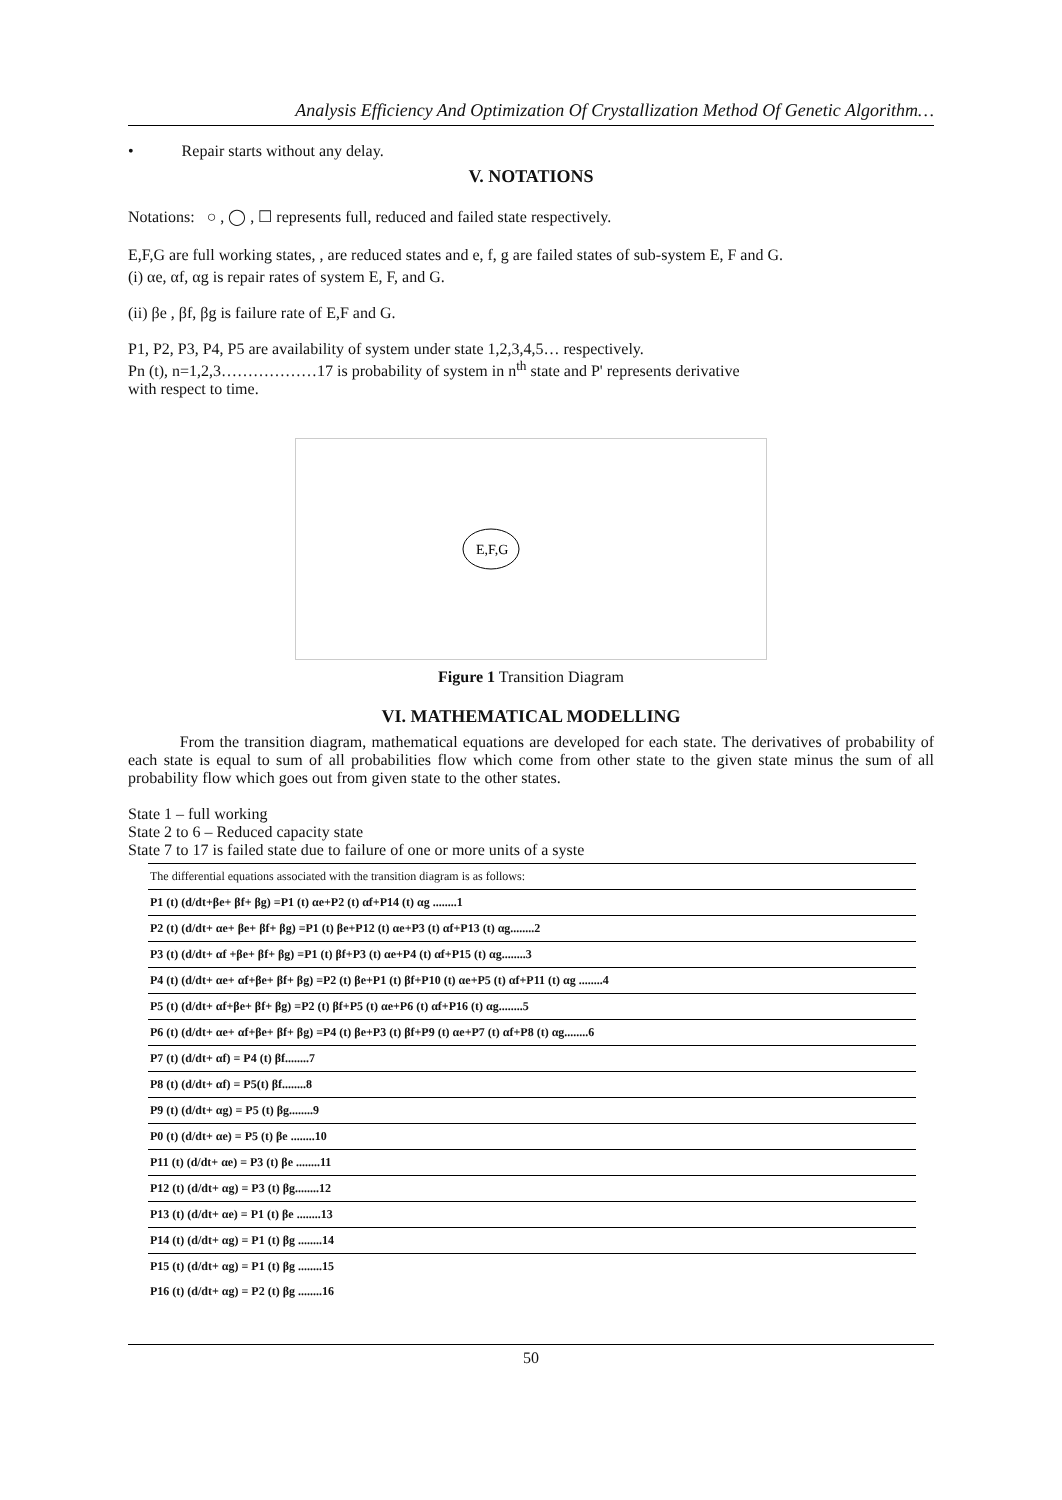Analysis Efficiency And Optimization Of Crystallization Method Of Genetic Algorithm…
• Repair starts without any delay.
V. NOTATIONS
Notations: ○ , ◯ , ☐ represents full, reduced and failed state respectively.
E,F,G are full working states, , are reduced states and e, f, g are failed states of sub-system E, F and G.
(i) αe, αf, αg is repair rates of system E, F, and G.
(ii) βe , βf, βg is failure rate of E,F and G.
P1, P2, P3, P4, P5 are availability of system under state 1,2,3,4,5… respectively.
Pn (t), n=1,2,3………………17 is probability of system in n<sup>th</sup> state and P' represents derivative
with respect to time.
E,F,G
Figure 1 Transition Diagram
VI. MATHEMATICAL MODELLING
From the transition diagram, mathematical equations are developed for each state. The derivatives of probability of each state is equal to sum of all probabilities flow which come from other state to the given state minus the sum of all probability flow which goes out from given state to the other states.
State 1 – full working
State 2 to 6 – Reduced capacity state
State 7 to 17 is failed state due to failure of one or more units of a syste
| The differential equations associated with the transition diagram is as follows: |
| P1 (t) (d/dt+βe+ βf+ βg) =P1 (t) αe+P2 (t) αf+P14 (t) αg ........1 |
| P2 (t) (d/dt+ αe+ βe+ βf+ βg) =P1 (t) βe+P12 (t) αe+P3 (t) αf+P13 (t) αg........2 |
| P3 (t) (d/dt+ αf +βe+ βf+ βg) =P1 (t) βf+P3 (t) αe+P4 (t) αf+P15 (t) αg........3 |
| P4 (t) (d/dt+ αe+ αf+βe+ βf+ βg) =P2 (t) βe+P1 (t) βf+P10 (t) αe+P5 (t) αf+P11 (t) αg ........4 |
| P5 (t) (d/dt+ αf+βe+ βf+ βg) =P2 (t) βf+P5 (t) αe+P6 (t) αf+P16 (t) αg........5 |
| P6 (t) (d/dt+ αe+ αf+βe+ βf+ βg) =P4 (t) βe+P3 (t) βf+P9 (t) αe+P7 (t) αf+P8 (t) αg........6 |
| P7 (t) (d/dt+ αf) = P4 (t) βf........7 |
| P8 (t) (d/dt+ αf) = P5(t) βf........8 |
| P9 (t) (d/dt+ αg) = P5 (t) βg........9 |
| P0 (t) (d/dt+ αe) = P5 (t) βe ........10 |
| P11 (t) (d/dt+ αe) = P3 (t) βe ........11 |
| P12 (t) (d/dt+ αg) = P3 (t) βg........12 |
| P13 (t) (d/dt+ αe) = P1 (t) βe ........13 |
| P14 (t) (d/dt+ αg) = P1 (t) βg ........14 |
| P15 (t) (d/dt+ αg) = P1 (t) βg ........15 |
| P16 (t) (d/dt+ αg) = P2 (t) βg ........16 |
50